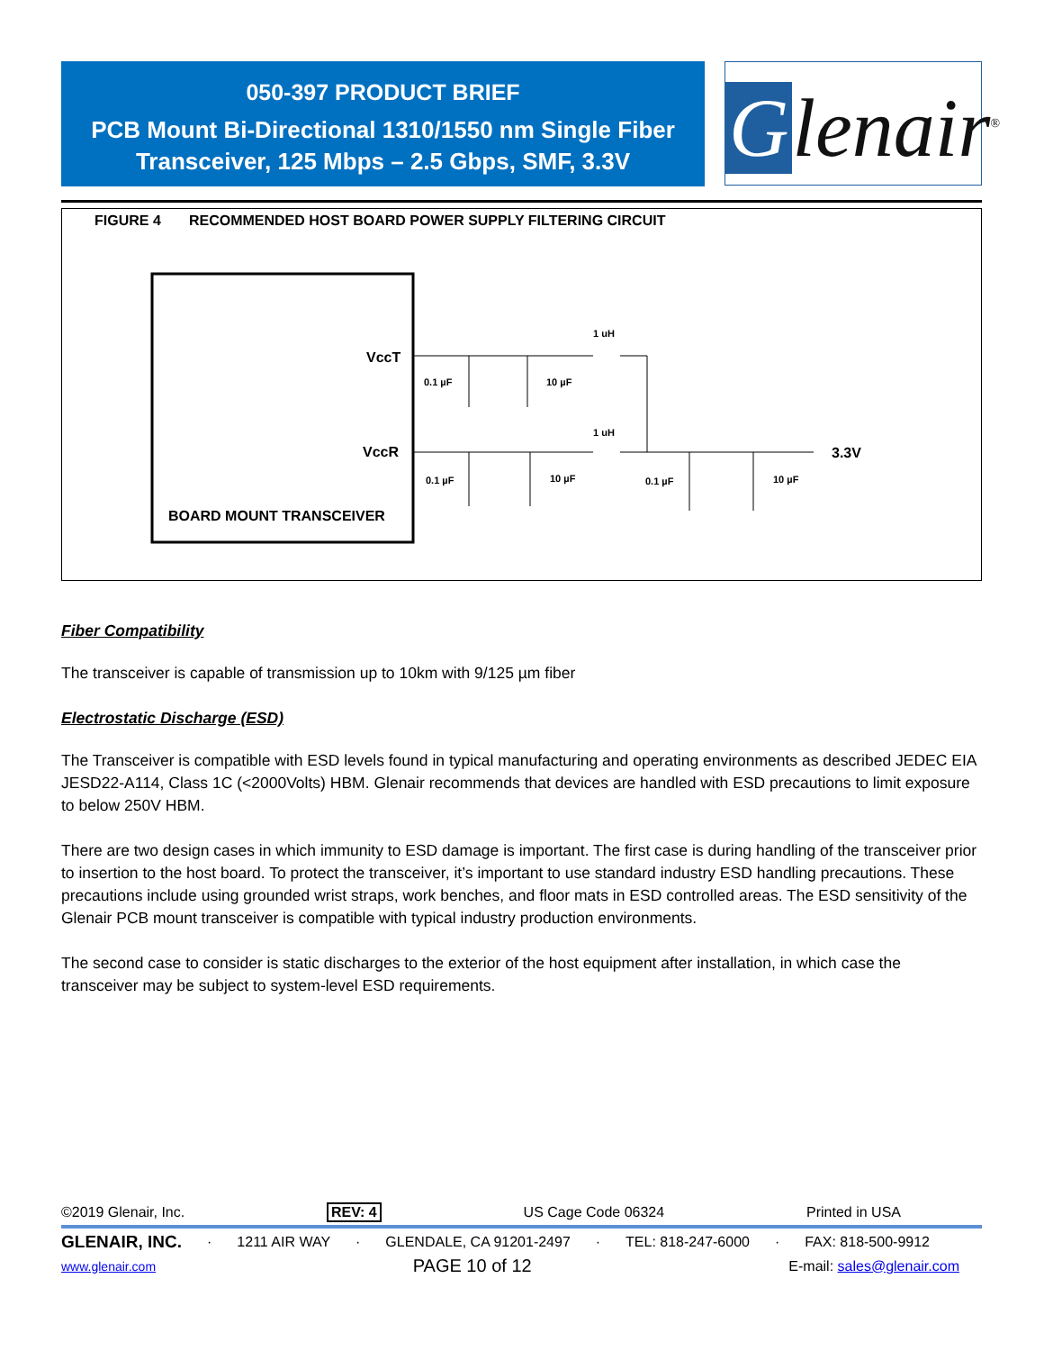050-397 PRODUCT BRIEF
PCB Mount Bi-Directional 1310/1550 nm Single Fiber
Transceiver, 125 Mbps – 2.5 Gbps, SMF, 3.3V
Glenair<sup>®</sup>
FIGURE 4 RECOMMENDED HOST BOARD POWER SUPPLY FILTERING CIRCUIT
VccT
VccR
BOARD MOUNT TRANSCEIVER
1 uH
1 uH
3.3V
0.1 µF
10 µF
0.1 µF
10 µF
0.1 µF
10 µF
Fiber Compatibility
The transceiver is capable of transmission up to 10km with 9/125 µm fiber
Electrostatic Discharge (ESD)
The Transceiver is compatible with ESD levels found in typical manufacturing and operating environments as described JEDEC EIA JESD22-A114, Class 1C (<2000Volts) HBM. Glenair recommends that devices are handled with ESD precautions to limit exposure to below 250V HBM.
There are two design cases in which immunity to ESD damage is important. The first case is during handling of the transceiver prior to insertion to the host board. To protect the transceiver, it’s important to use standard industry ESD handling precautions. These precautions include using grounded wrist straps, work benches, and floor mats in ESD controlled areas. The ESD sensitivity of the Glenair PCB mount transceiver is compatible with typical industry production environments.
The second case to consider is static discharges to the exterior of the host equipment after installation, in which case the transceiver may be subject to system-level ESD requirements.
©2019 Glenair, Inc. REV: 4 US Cage Code 06324 Printed in USA
GLENAIR, INC. · 1211 AIR WAY · GLENDALE, CA 91201-2497 · TEL: 818-247-6000 · FAX: 818-500-9912
www.glenair.com PAGE 10 of 12 E-mail: sales@glenair.com